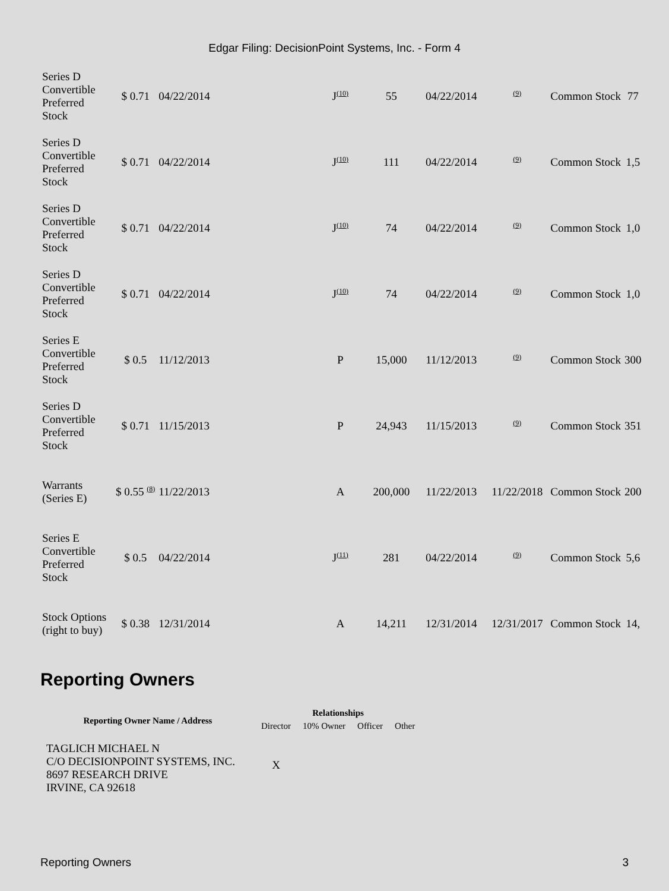Edgar Filing: DecisionPoint Systems, Inc. - Form 4
| Series D Convertible Preferred Stock | $ 0.71 | 04/22/2014 | J (10) | 55 | 04/22/2014 | (9) | Common Stock | 77 |
| Series D Convertible Preferred Stock | $ 0.71 | 04/22/2014 | J (10) | 111 | 04/22/2014 | (9) | Common Stock | 1,5 |
| Series D Convertible Preferred Stock | $ 0.71 | 04/22/2014 | J (10) | 74 | 04/22/2014 | (9) | Common Stock | 1,0 |
| Series D Convertible Preferred Stock | $ 0.71 | 04/22/2014 | J (10) | 74 | 04/22/2014 | (9) | Common Stock | 1,0 |
| Series E Convertible Preferred Stock | $ 0.5 | 11/12/2013 | P | 15,000 | 11/12/2013 | (9) | Common Stock | 300 |
| Series D Convertible Preferred Stock | $ 0.71 | 11/15/2013 | P | 24,943 | 11/15/2013 | (9) | Common Stock | 351 |
| Warrants (Series E) | $ 0.55 (8) | 11/22/2013 | A | 200,000 | 11/22/2013 | 11/22/2018 | Common Stock | 200 |
| Series E Convertible Preferred Stock | $ 0.5 | 04/22/2014 | J (11) | 281 | 04/22/2014 | (9) | Common Stock | 5,6 |
| Stock Options (right to buy) | $ 0.38 | 12/31/2014 | A | 14,211 | 12/31/2014 | 12/31/2017 | Common Stock | 14, |
Reporting Owners
| Reporting Owner Name / Address | Relationships | | | |
| --- | --- | --- | --- | --- |
| | Director | 10% Owner | Officer | Other |
| TAGLICH MICHAEL N C/O DECISIONPOINT SYSTEMS, INC. 8697 RESEARCH DRIVE IRVINE, CA 92618 | X | | | |
Reporting Owners 3